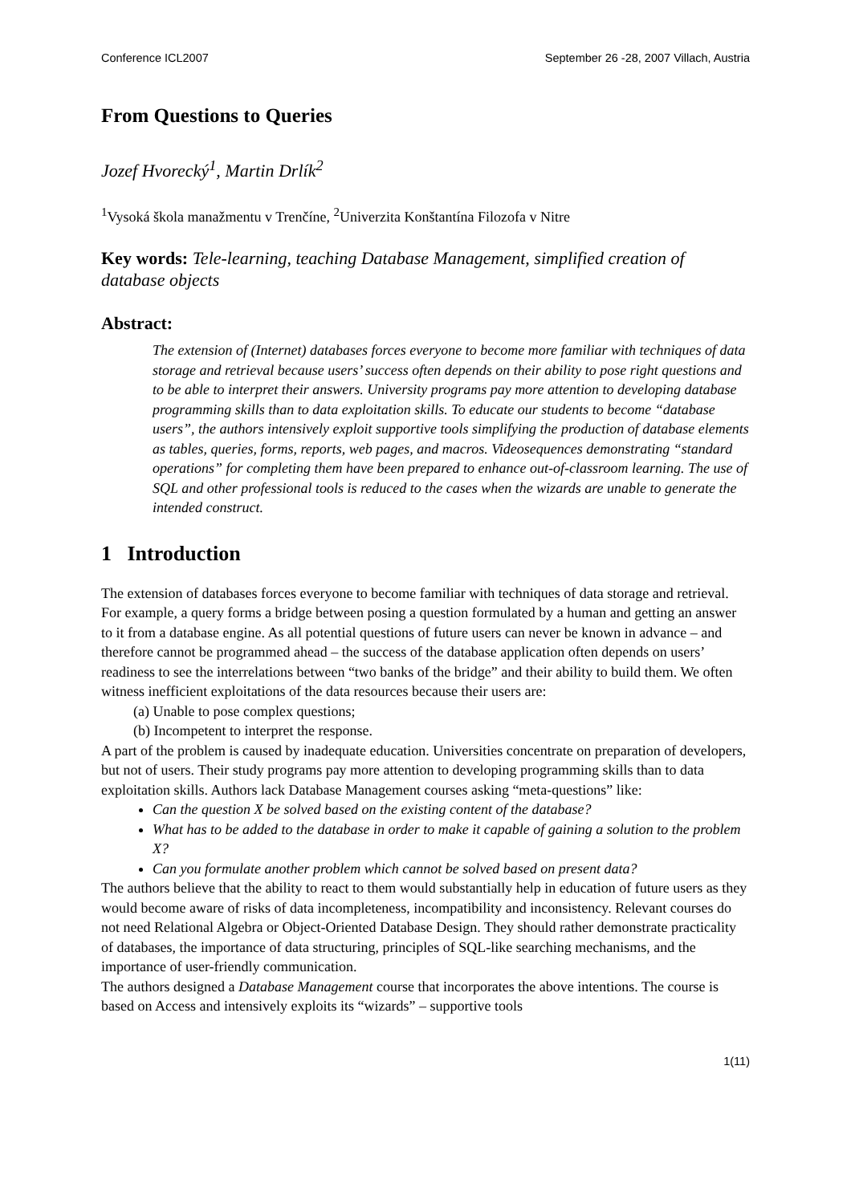Conference ICL2007 September 26 -28, 2007 Villach, Austria
From Questions to Queries
Jozef Hvorecký<sup>1</sup>, Martin Drlík<sup>2</sup>
<sup>1</sup> Vysoká škola manažmentu v Trenčíne, <sup>2</sup>Univerzita Konštantína Filozofa v Nitre
Key words: Tele-learning, teaching Database Management, simplified creation of database objects
Abstract:
The extension of (Internet) databases forces everyone to become more familiar with techniques of data storage and retrieval because users’ success often depends on their ability to pose right questions and to be able to interpret their answers. University programs pay more attention to developing database programming skills than to data exploitation skills. To educate our students to become “database users”, the authors intensively exploit supportive tools simplifying the production of database elements as tables, queries, forms, reports, web pages, and macros. Videosequences demonstrating “standard operations” for completing them have been prepared to enhance out-of-classroom learning. The use of SQL and other professional tools is reduced to the cases when the wizards are unable to generate the intended construct.
1 Introduction
The extension of databases forces everyone to become familiar with techniques of data storage and retrieval. For example, a query forms a bridge between posing a question formulated by a human and getting an answer to it from a database engine. As all potential questions of future users can never be known in advance – and therefore cannot be programmed ahead – the success of the database application often depends on users’ readiness to see the interrelations between “two banks of the bridge” and their ability to build them. We often witness inefficient exploitations of the data resources because their users are:
(a) Unable to pose complex questions;
(b) Incompetent to interpret the response.
A part of the problem is caused by inadequate education. Universities concentrate on preparation of developers, but not of users. Their study programs pay more attention to developing programming skills than to data exploitation skills. Authors lack Database Management courses asking “meta-questions” like:
Can the question X be solved based on the existing content of the database?
What has to be added to the database in order to make it capable of gaining a solution to the problem X?
Can you formulate another problem which cannot be solved based on present data?
The authors believe that the ability to react to them would substantially help in education of future users as they would become aware of risks of data incompleteness, incompatibility and inconsistency. Relevant courses do not need Relational Algebra or Object-Oriented Database Design. They should rather demonstrate practicality of databases, the importance of data structuring, principles of SQL-like searching mechanisms, and the importance of user-friendly communication.
The authors designed a Database Management course that incorporates the above intentions. The course is based on Access and intensively exploits its “wizards” – supportive tools
1(11)